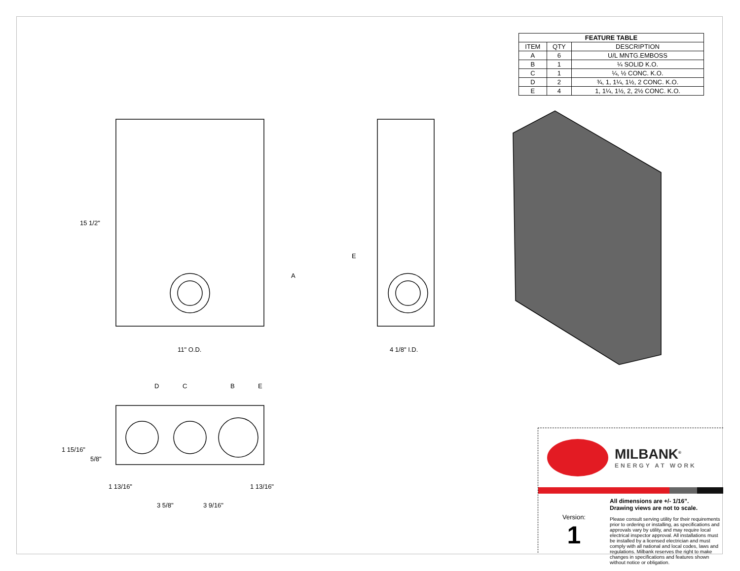| FEATURE TABLE | | |
| --- | --- | --- |
| ITEM | QTY | DESCRIPTION |
| A | 6 | U/L MNTG.EMBOSS |
| B | 1 | ¼ SOLID K.O. |
| C | 1 | ¼, ½ CONC. K.O. |
| D | 2 | ¾, 1, 1¼, 1½, 2 CONC. K.O. |
| E | 4 | 1, 1¼, 1½, 2, 2½ CONC. K.O. |
15 1/2"
11" O.D.
A
E
4 1/8" I.D.
D C B E
1 15/16"
5/8"
1 13/16" 1 13/16"
3 5/8" 3 9/16"
MILBANK<sup>®</sup>
ENERGY AT WORK
Version:
1
All dimensions are +/- 1/16”.
Drawing views are not to scale.
Please consult serving utility for their requirements prior to ordering or installing, as specifications and approvals vary by utility, and may require local electrical inspector approval. All installations must be installed by a licensed electrician and must comply with all national and local codes, laws and regulations. Milbank reserves the right to make changes in specifications and features shown without notice or obligation.